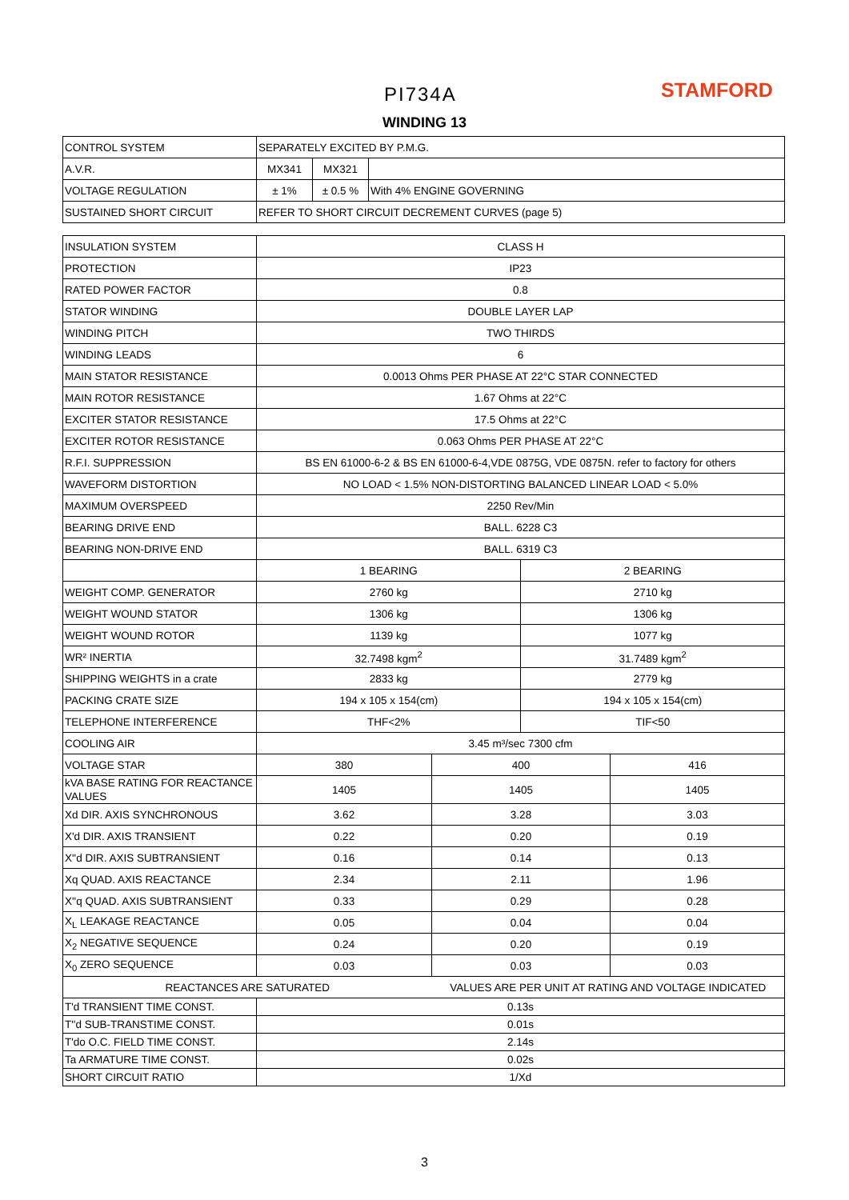PI734A STAMFORD
WINDING 13
| CONTROL SYSTEM | SEPARATELY EXCITED BY P.M.G. | | |
| A.V.R. | MX341 | MX321 | |
| VOLTAGE REGULATION | ± 1% | ± 0.5 % | With 4% ENGINE GOVERNING |
| SUSTAINED SHORT CIRCUIT | REFER TO SHORT CIRCUIT DECREMENT CURVES (page 5) | | |
| INSULATION SYSTEM | CLASS H | | | |
| PROTECTION | IP23 | | | |
| RATED POWER FACTOR | 0.8 | | | |
| STATOR WINDING | DOUBLE LAYER LAP | | | |
| WINDING PITCH | TWO THIRDS | | | |
| WINDING LEADS | 6 | | | |
| MAIN STATOR RESISTANCE | 0.0013 Ohms PER PHASE AT 22°C STAR CONNECTED | | | |
| MAIN ROTOR RESISTANCE | 1.67 Ohms at 22°C | | | |
| EXCITER STATOR RESISTANCE | 17.5 Ohms at 22°C | | | |
| EXCITER ROTOR RESISTANCE | 0.063 Ohms PER PHASE AT 22°C | | | |
| R.F.I. SUPPRESSION | BS EN 61000-6-2 & BS EN 61000-6-4,VDE 0875G, VDE 0875N. refer to factory for others | | | |
| WAVEFORM DISTORTION | NO LOAD < 1.5% NON-DISTORTING BALANCED LINEAR LOAD < 5.0% | | | |
| MAXIMUM OVERSPEED | 2250 Rev/Min | | | |
| BEARING DRIVE END | BALL. 6228 C3 | | | |
| BEARING NON-DRIVE END | BALL. 6319 C3 | | | |
| | 1 BEARING | | 2 BEARING | |
| WEIGHT COMP. GENERATOR | 2760 kg | | 2710 kg | |
| WEIGHT WOUND STATOR | 1306 kg | | 1306 kg | |
| WEIGHT WOUND ROTOR | 1139 kg | | 1077 kg | |
| WR² INERTIA | 32.7498 kgm<sup>2</sup> | | 31.7489 kgm<sup>2</sup> | |
| SHIPPING WEIGHTS in a crate | 2833 kg | | 2779 kg | |
| PACKING CRATE SIZE | 194 x 105 x 154(cm) | | 194 x 105 x 154(cm) | |
| TELEPHONE INTERFERENCE | THF<2% | | TIF<50 | |
| COOLING AIR | 3.45 m³/sec 7300 cfm | | | |
| VOLTAGE STAR | 380 | 400 | | 416 |
| kVA BASE RATING FOR REACTANCE VALUES | 1405 | 1405 | | 1405 |
| Xd DIR. AXIS SYNCHRONOUS | 3.62 | 3.28 | | 3.03 |
| X'd DIR. AXIS TRANSIENT | 0.22 | 0.20 | | 0.19 |
| X''d DIR. AXIS SUBTRANSIENT | 0.16 | 0.14 | | 0.13 |
| Xq QUAD. AXIS REACTANCE | 2.34 | 2.11 | | 1.96 |
| X''q QUAD. AXIS SUBTRANSIENT | 0.33 | 0.29 | | 0.28 |
| X<sub>L</sub> LEAKAGE REACTANCE | 0.05 | 0.04 | | 0.04 |
| X<sub>2</sub> NEGATIVE SEQUENCE | 0.24 | 0.20 | | 0.19 |
| X<sub>0</sub> ZERO SEQUENCE | 0.03 | 0.03 | | 0.03 |
| REACTANCES ARE SATURATED | | VALUES ARE PER UNIT AT RATING AND VOLTAGE INDICATED | | |
| T'd TRANSIENT TIME CONST. | 0.13s | | | |
| T''d SUB-TRANSTIME CONST. | 0.01s | | | |
| T'do O.C. FIELD TIME CONST. | 2.14s | | | |
| Ta ARMATURE TIME CONST. | 0.02s | | | |
| SHORT CIRCUIT RATIO | 1/Xd | | | |
3